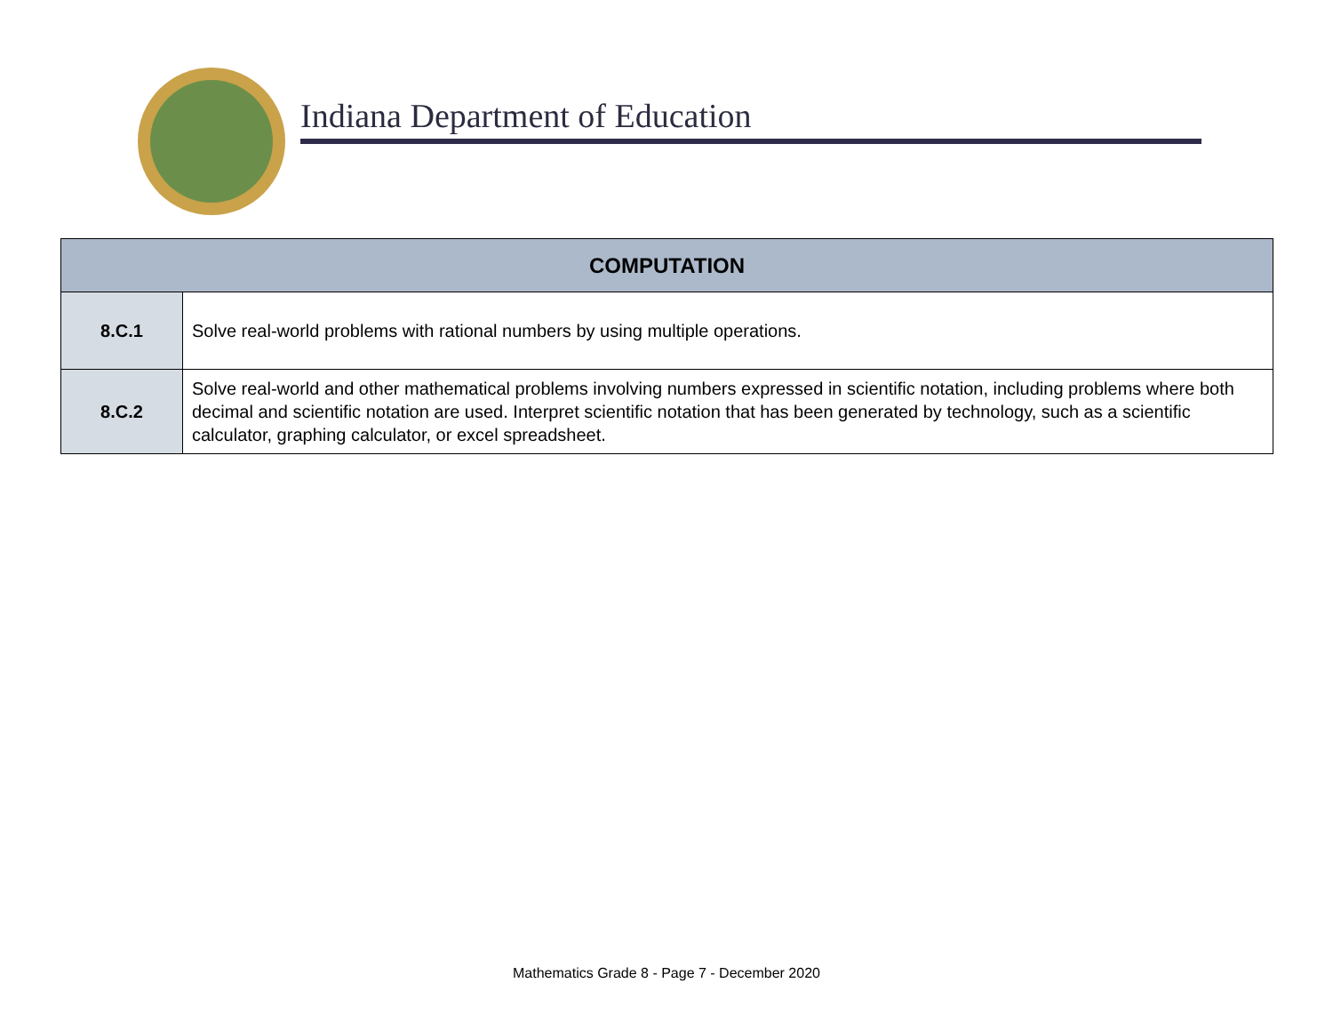Indiana Department of Education
| COMPUTATION | |
| --- | --- |
| 8.C.1 | Solve real-world problems with rational numbers by using multiple operations. |
| 8.C.2 | Solve real-world and other mathematical problems involving numbers expressed in scientific notation, including problems where both decimal and scientific notation are used. Interpret scientific notation that has been generated by technology, such as a scientific calculator, graphing calculator, or excel spreadsheet. |
Mathematics Grade 8 - Page 7 - December 2020